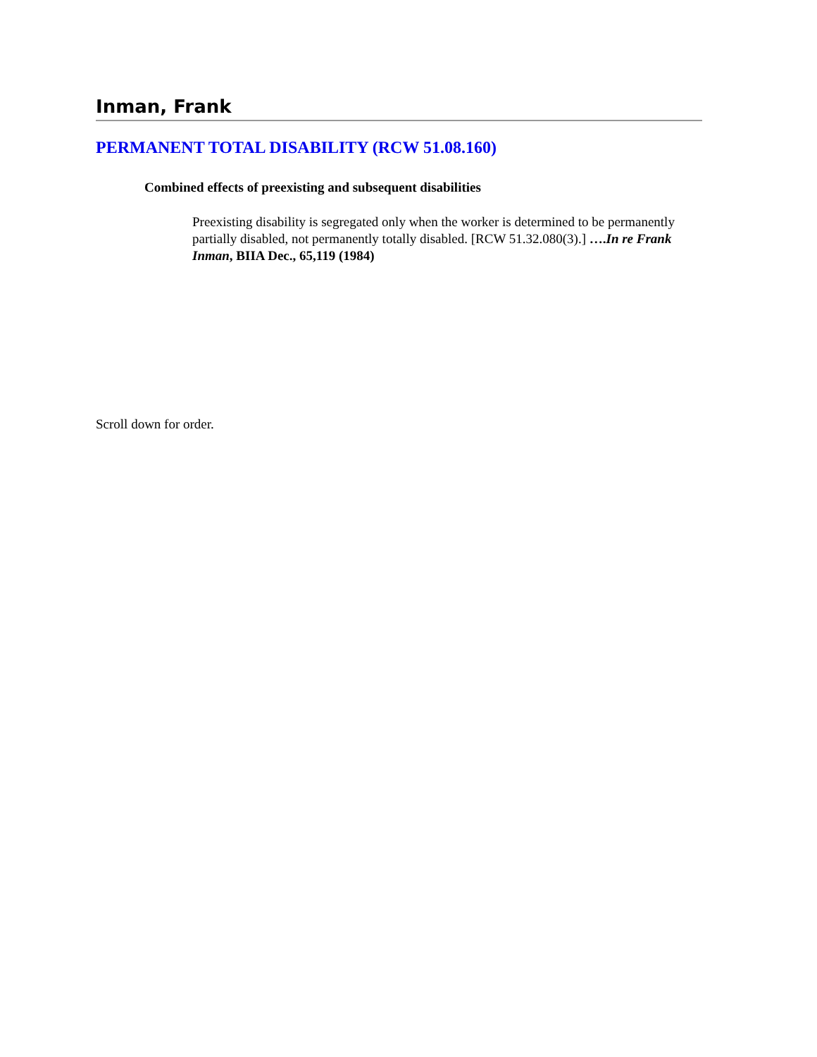Inman, Frank
PERMANENT TOTAL DISABILITY (RCW 51.08.160)
Combined effects of preexisting and subsequent disabilities
Preexisting disability is segregated only when the worker is determined to be permanently partially disabled, not permanently totally disabled. [RCW 51.32.080(3).] ….In re Frank Inman, BIIA Dec., 65,119 (1984)
Scroll down for order.